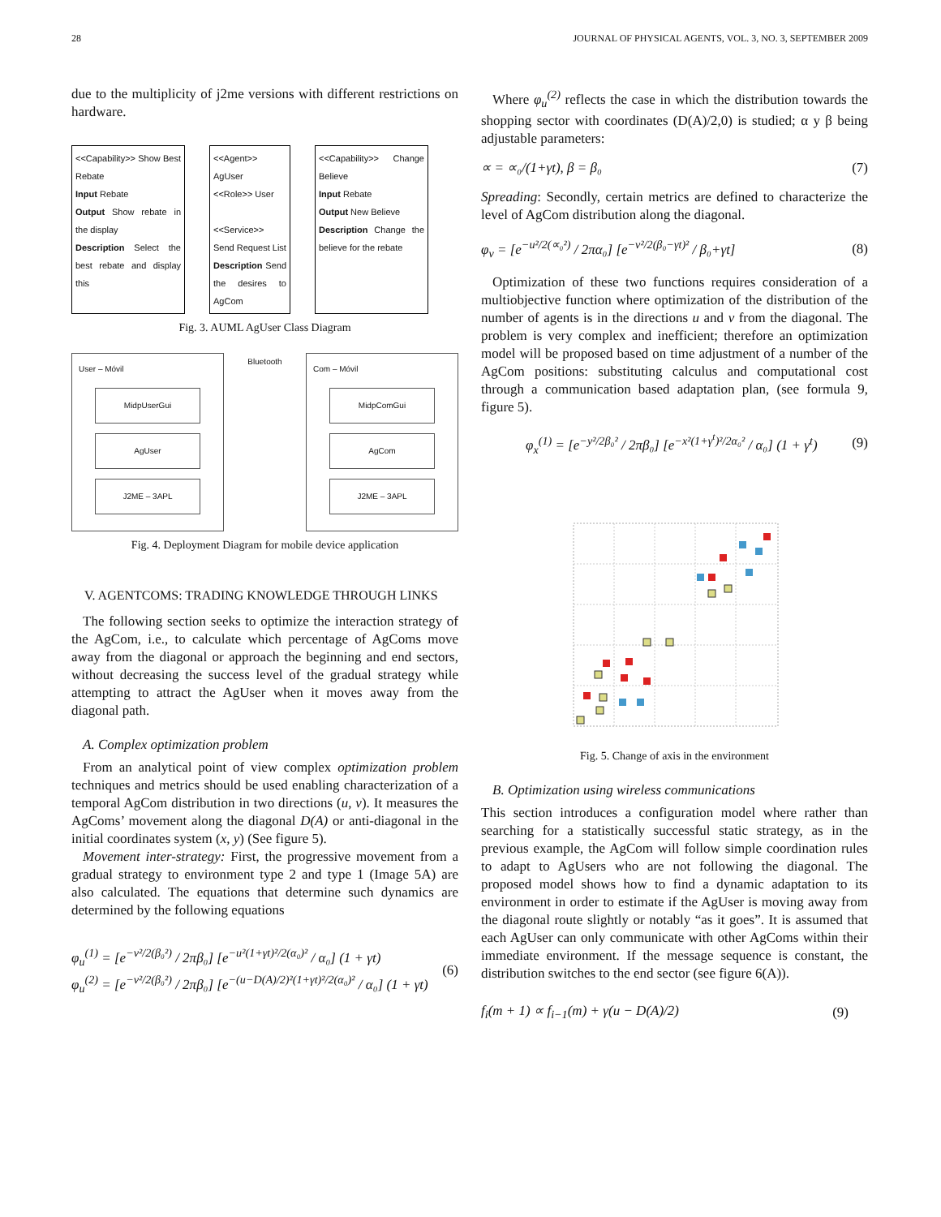28 JOURNAL OF PHYSICAL AGENTS, VOL. 3, NO. 3, SEPTEMBER 2009
due to the multiplicity of j2me versions with different restrictions on hardware.
<<Capability>> Show Best Rebate
Input Rebate
Output Show rebate in the display
Description Select the best rebate and display this
<<Agent>> AgUser
<<Role>> User
<<Service>> Send Request List
Description Send the desires to AgCom
<<Capability>> Change Believe
Input Rebate
Output New Believe
Description Change the believe for the rebate
Fig. 3. AUML AgUser Class Diagram
User – Móvil
MidpUserGui
AgUser
J2ME – 3APL
Bluetooth
Com – Móvil
MidpComGui
AgCom
J2ME – 3APL
Fig. 4. Deployment Diagram for mobile device application
V. AGENTCOMS: TRADING KNOWLEDGE THROUGH LINKS
The following section seeks to optimize the interaction strategy of the AgCom, i.e., to calculate which percentage of AgComs move away from the diagonal or approach the beginning and end sectors, without decreasing the success level of the gradual strategy while attempting to attract the AgUser when it moves away from the diagonal path.
A. Complex optimization problem
From an analytical point of view complex optimization problem techniques and metrics should be used enabling characterization of a temporal AgCom distribution in two directions (u, v). It measures the AgComs’ movement along the diagonal D(A) or anti-diagonal in the initial coordinates system (x, y) (See figure 5).
Movement inter-strategy: First, the progressive movement from a gradual strategy to environment type 2 and type 1 (Image 5A) are also calculated. The equations that determine such dynamics are determined by the following equations
φ<sub>u</sub><sup>(1)</sup> = [e<sup>−v²/2(β₀²)</sup> / 2πβ₀] [e<sup>−u²(1+γt)²/2(α₀)²</sup> / α₀] (1 + γt)
φ<sub>u</sub><sup>(2)</sup> = [e<sup>−v²/2(β₀²)</sup> / 2πβ₀] [e<sup>−(u−D(A)/2)²(1+γt)²/2(α₀)²</sup> / α₀] (1 + γt) (6)
Where φ<sub>u</sub><sup>(2)</sup> reflects the case in which the distribution towards the shopping sector with coordinates (D(A)/2,0) is studied; α y β being adjustable parameters:
∝ = ∝₀/(1+γt), β = β₀ (7)
Spreading: Secondly, certain metrics are defined to characterize the level of AgCom distribution along the diagonal.
φ<sub>v</sub> = [e<sup>−u²/2(∝₀²)</sup> / 2πα₀] [e<sup>−v²/2(β₀−γt)²</sup> / β₀+γt] (8)
Optimization of these two functions requires consideration of a multiobjective function where optimization of the distribution of the number of agents is in the directions u and v from the diagonal. The problem is very complex and inefficient; therefore an optimization model will be proposed based on time adjustment of a number of the AgCom positions: substituting calculus and computational cost through a communication based adaptation plan, (see formula 9, figure 5).
φ<sub>x</sub><sup>(1)</sup> = [e<sup>−y²/2β₀²</sup> / 2πβ₀] [e<sup>−x²(1+γ<sup>t</sup>)²/2α₀²</sup> / α₀] (1 + γ<sup>t</sup>) (9)
Fig. 5. Change of axis in the environment
B. Optimization using wireless communications
This section introduces a configuration model where rather than searching for a statistically successful static strategy, as in the previous example, the AgCom will follow simple coordination rules to adapt to AgUsers who are not following the diagonal. The proposed model shows how to find a dynamic adaptation to its environment in order to estimate if the AgUser is moving away from the diagonal route slightly or notably “as it goes”. It is assumed that each AgUser can only communicate with other AgComs within their immediate environment. If the message sequence is constant, the distribution switches to the end sector (see figure 6(A)).
f<sub>i</sub>(m + 1) ∝ f<sub>i−1</sub>(m) + γ(u − D(A)/2) (9)